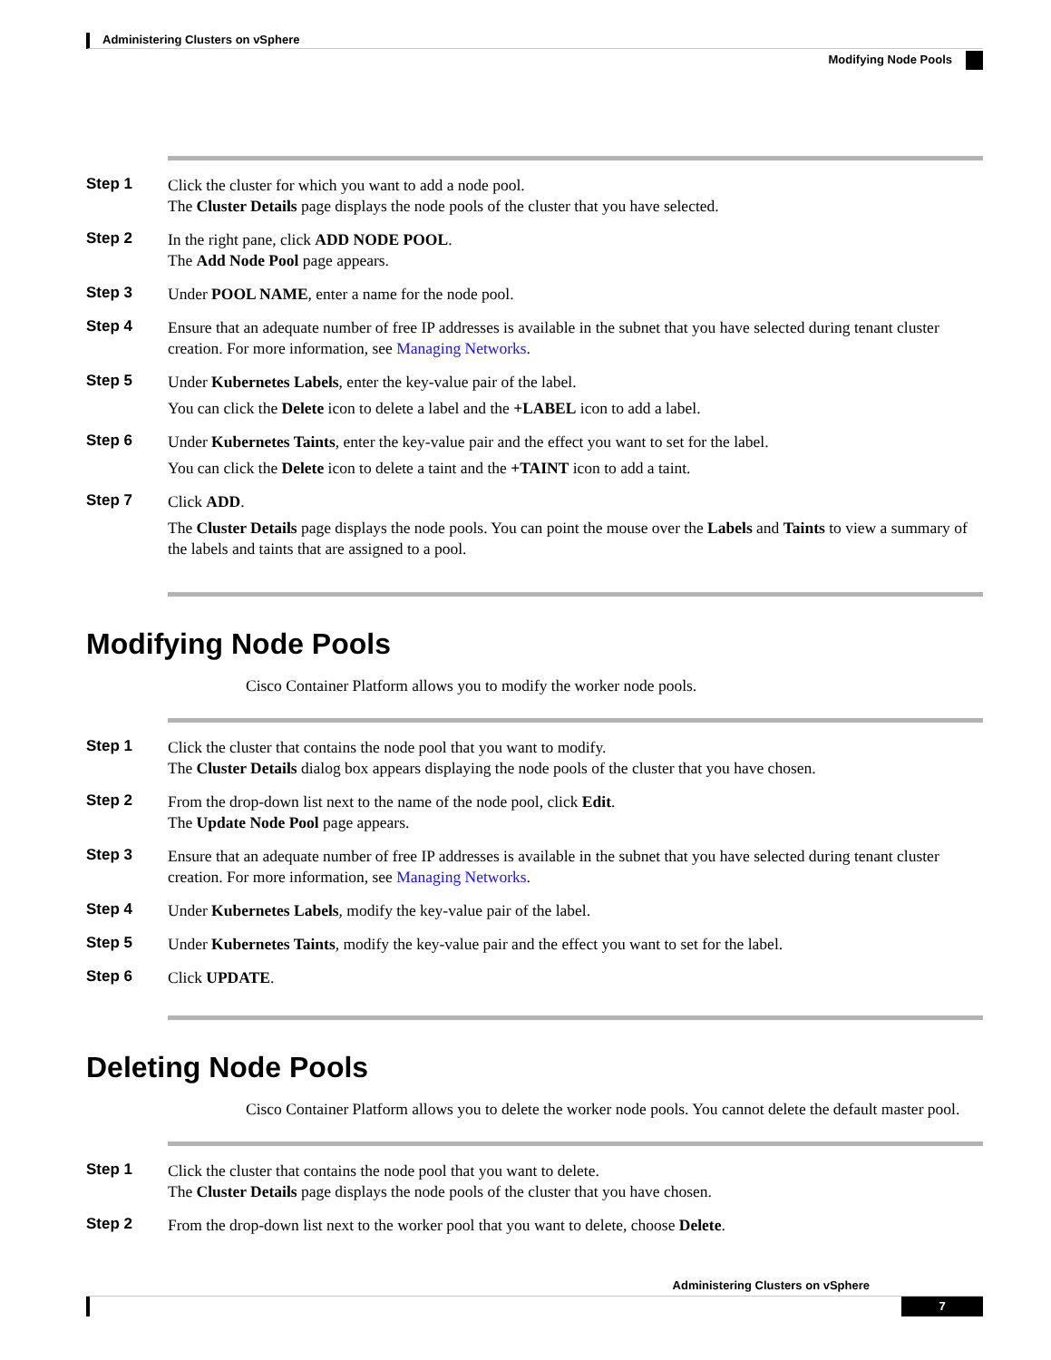Administering Clusters on vSphere
Modifying Node Pools
Step 1
Click the cluster for which you want to add a node pool.
The Cluster Details page displays the node pools of the cluster that you have selected.
Step 2
In the right pane, click ADD NODE POOL.
The Add Node Pool page appears.
Step 3
Under POOL NAME, enter a name for the node pool.
Step 4
Ensure that an adequate number of free IP addresses is available in the subnet that you have selected during tenant cluster creation. For more information, see Managing Networks.
Step 5
Under Kubernetes Labels, enter the key-value pair of the label.
You can click the Delete icon to delete a label and the +LABEL icon to add a label.
Step 6
Under Kubernetes Taints, enter the key-value pair and the effect you want to set for the label.
You can click the Delete icon to delete a taint and the +TAINT icon to add a taint.
Step 7
Click ADD.
The Cluster Details page displays the node pools. You can point the mouse over the Labels and Taints to view a summary of the labels and taints that are assigned to a pool.
Modifying Node Pools
Cisco Container Platform allows you to modify the worker node pools.
Step 1
Click the cluster that contains the node pool that you want to modify.
The Cluster Details dialog box appears displaying the node pools of the cluster that you have chosen.
Step 2
From the drop-down list next to the name of the node pool, click Edit.
The Update Node Pool page appears.
Step 3
Ensure that an adequate number of free IP addresses is available in the subnet that you have selected during tenant cluster creation. For more information, see Managing Networks.
Step 4
Under Kubernetes Labels, modify the key-value pair of the label.
Step 5
Under Kubernetes Taints, modify the key-value pair and the effect you want to set for the label.
Step 6
Click UPDATE.
Deleting Node Pools
Cisco Container Platform allows you to delete the worker node pools. You cannot delete the default master pool.
Step 1
Click the cluster that contains the node pool that you want to delete.
The Cluster Details page displays the node pools of the cluster that you have chosen.
Step 2
From the drop-down list next to the worker pool that you want to delete, choose Delete.
Administering Clusters on vSphere
7